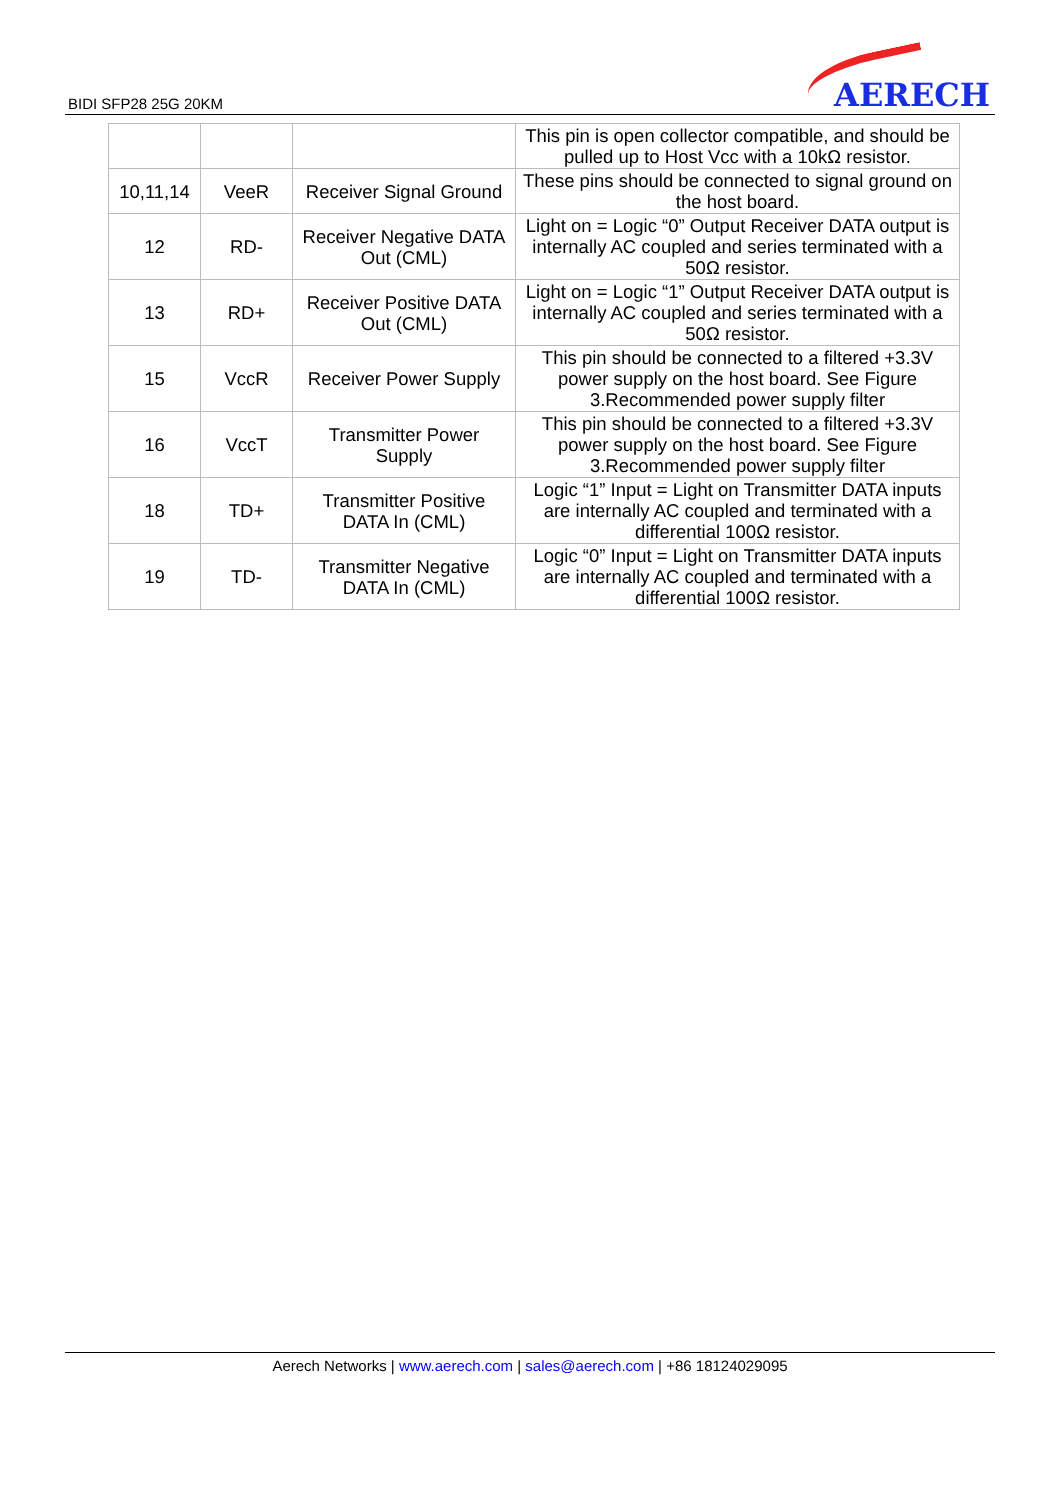BIDI SFP28 25G 20KM AERECH
| | | | This pin is open collector compatible, and should be pulled up to Host Vcc with a 10kΩ resistor. |
| 10,11,14 | VeeR | Receiver Signal Ground | These pins should be connected to signal ground on the host board. |
| 12 | RD- | Receiver Negative DATA Out (CML) | Light on = Logic “0” Output Receiver DATA output is internally AC coupled and series terminated with a 50Ω resistor. |
| 13 | RD+ | Receiver Positive DATA Out (CML) | Light on = Logic “1” Output Receiver DATA output is internally AC coupled and series terminated with a 50Ω resistor. |
| 15 | VccR | Receiver Power Supply | This pin should be connected to a filtered +3.3V power supply on the host board. See Figure 3.Recommended power supply filter |
| 16 | VccT | Transmitter Power Supply | This pin should be connected to a filtered +3.3V power supply on the host board. See Figure 3.Recommended power supply filter |
| 18 | TD+ | Transmitter Positive DATA In (CML) | Logic “1” Input = Light on Transmitter DATA inputs are internally AC coupled and terminated with a differential 100Ω resistor. |
| 19 | TD- | Transmitter Negative DATA In (CML) | Logic “0” Input = Light on Transmitter DATA inputs are internally AC coupled and terminated with a differential 100Ω resistor. |
Aerech Networks | www.aerech.com | sales@aerech.com | +86 18124029095